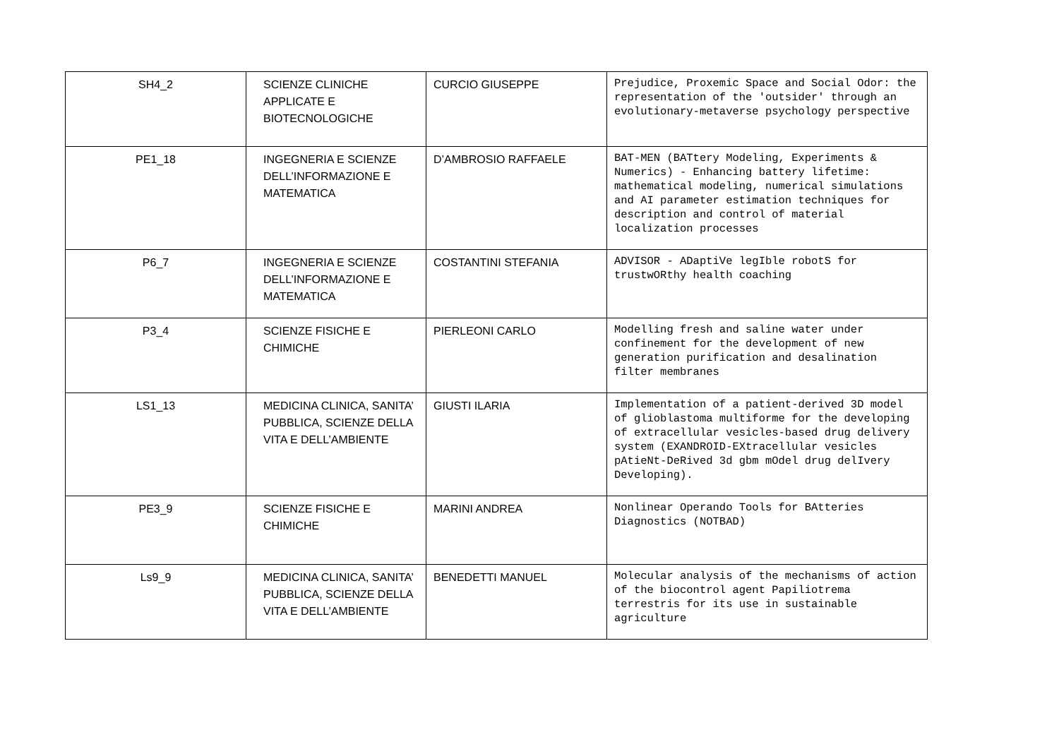| SH4_2 | SCIENZE CLINICHE APPLICATE E BIOTECNOLOGICHE | CURCIO GIUSEPPE | Prejudice, Proxemic Space and Social Odor: the representation of the 'outsider' through an evolutionary-metaverse psychology perspective |
| PE1_18 | INGEGNERIA E SCIENZE DELL’INFORMAZIONE E MATEMATICA | D’AMBROSIO RAFFAELE | BAT-MEN (BATtery Modeling, Experiments & Numerics) - Enhancing battery lifetime: mathematical modeling, numerical simulations and AI parameter estimation techniques for description and control of material localization processes |
| P6_7 | INGEGNERIA E SCIENZE DELL’INFORMAZIONE E MATEMATICA | COSTANTINI STEFANIA | ADVISOR - ADaptiVe legIble robotS for trustwORthy health coaching |
| P3_4 | SCIENZE FISICHE E CHIMICHE | PIERLEONI CARLO | Modelling fresh and saline water under confinement for the development of new generation purification and desalination filter membranes |
| LS1_13 | MEDICINA CLINICA, SANITA’ PUBBLICA, SCIENZE DELLA VITA E DELL’AMBIENTE | GIUSTI ILARIA | Implementation of a patient-derived 3D model of glioblastoma multiforme for the developing of extracellular vesicles-based drug delivery system (EXANDROID-EXtracellular vesicles pAtieNt-DeRived 3d gbm mOdel drug delIvery Developing). |
| PE3_9 | SCIENZE FISICHE E CHIMICHE | MARINI ANDREA | Nonlinear Operando Tools for BAtteries Diagnostics (NOTBAD) |
| Ls9_9 | MEDICINA CLINICA, SANITA’ PUBBLICA, SCIENZE DELLA VITA E DELL’AMBIENTE | BENEDETTI MANUEL | Molecular analysis of the mechanisms of action of the biocontrol agent Papiliotrema terrestris for its use in sustainable agriculture |